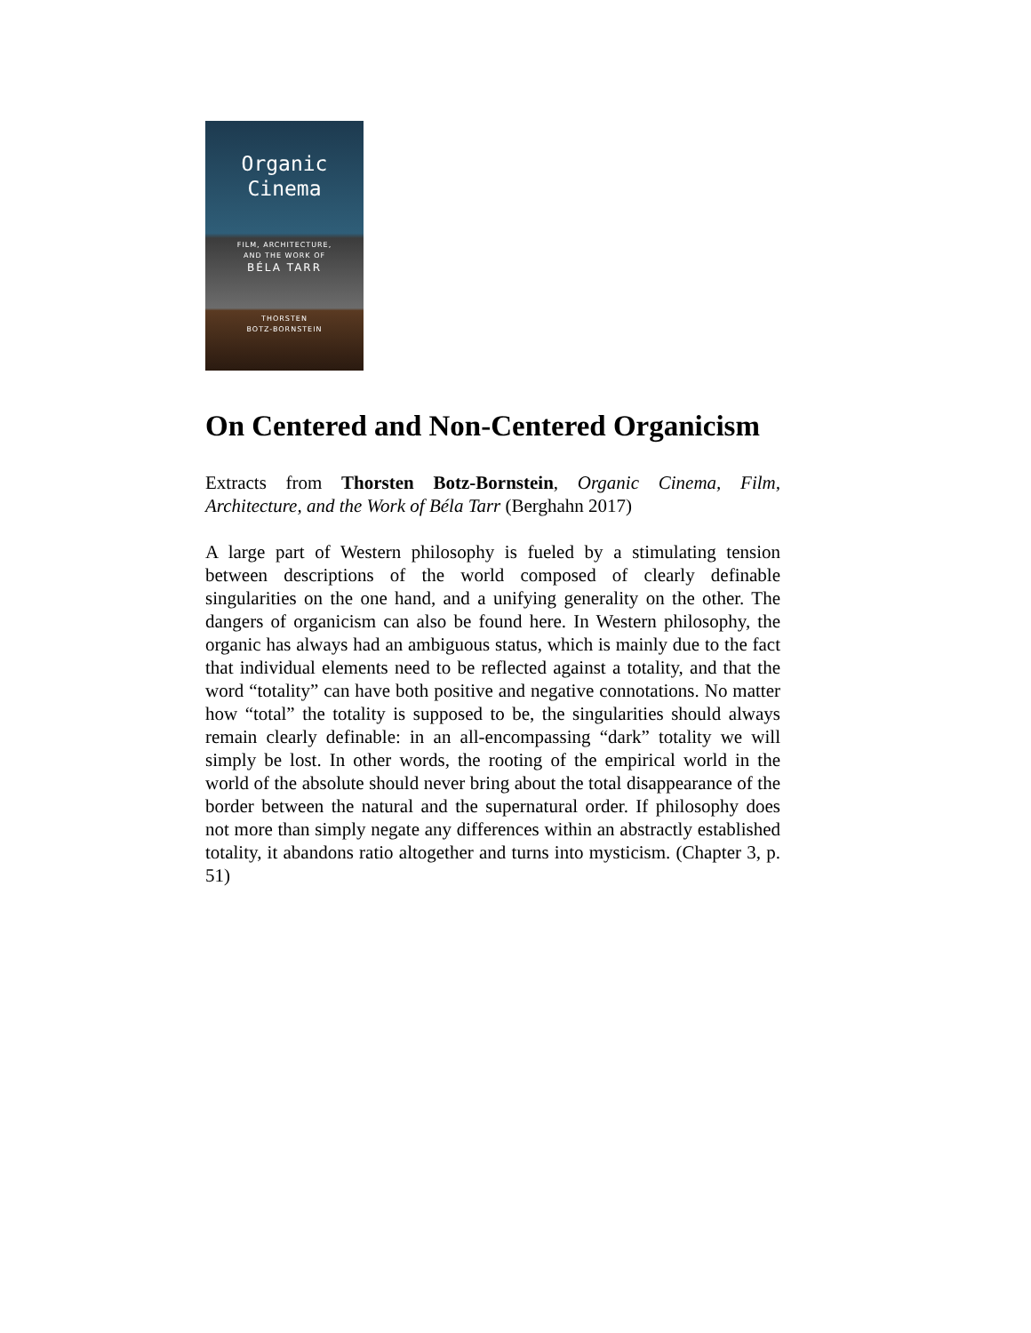Organic
Cinema
FILM, ARCHITECTURE,
AND THE WORK OF
BÉLA TARR
THORSTEN
BOTZ-BORNSTEIN
On Centered and Non-Centered Organicism
Extracts from Thorsten Botz-Bornstein, Organic Cinema, Film, Architecture, and the Work of Béla Tarr (Berghahn 2017)
A large part of Western philosophy is fueled by a stimulating tension between descriptions of the world composed of clearly definable singularities on the one hand, and a unifying generality on the other. The dangers of organicism can also be found here. In Western philosophy, the organic has always had an ambiguous status, which is mainly due to the fact that individual elements need to be reflected against a totality, and that the word “totality” can have both positive and negative connotations. No matter how “total” the totality is supposed to be, the singularities should always remain clearly definable: in an all-encompassing “dark” totality we will simply be lost. In other words, the rooting of the empirical world in the world of the absolute should never bring about the total disappearance of the border between the natural and the supernatural order. If philosophy does not more than simply negate any differences within an abstractly established totality, it abandons ratio altogether and turns into mysticism. (Chapter 3, p. 51)